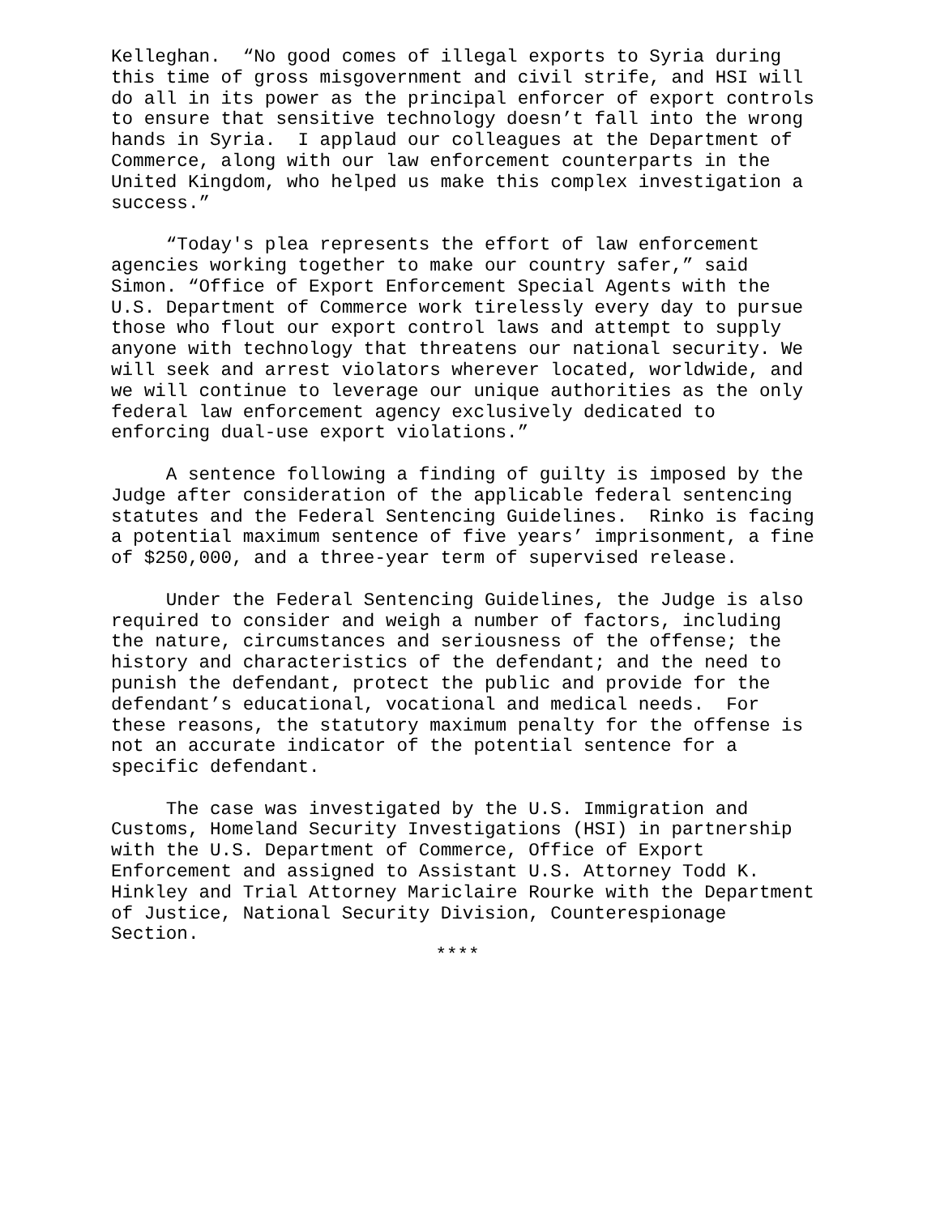Kelleghan. “No good comes of illegal exports to Syria during this time of gross misgovernment and civil strife, and HSI will do all in its power as the principal enforcer of export controls to ensure that sensitive technology doesn’t fall into the wrong hands in Syria. I applaud our colleagues at the Department of Commerce, along with our law enforcement counterparts in the United Kingdom, who helped us make this complex investigation a success.”
“Today's plea represents the effort of law enforcement agencies working together to make our country safer,” said Simon. “Office of Export Enforcement Special Agents with the U.S. Department of Commerce work tirelessly every day to pursue those who flout our export control laws and attempt to supply anyone with technology that threatens our national security. We will seek and arrest violators wherever located, worldwide, and we will continue to leverage our unique authorities as the only federal law enforcement agency exclusively dedicated to enforcing dual-use export violations.”
A sentence following a finding of guilty is imposed by the Judge after consideration of the applicable federal sentencing statutes and the Federal Sentencing Guidelines. Rinko is facing a potential maximum sentence of five years’ imprisonment, a fine of $250,000, and a three-year term of supervised release.
Under the Federal Sentencing Guidelines, the Judge is also required to consider and weigh a number of factors, including the nature, circumstances and seriousness of the offense; the history and characteristics of the defendant; and the need to punish the defendant, protect the public and provide for the defendant’s educational, vocational and medical needs. For these reasons, the statutory maximum penalty for the offense is not an accurate indicator of the potential sentence for a specific defendant.
The case was investigated by the U.S. Immigration and Customs, Homeland Security Investigations (HSI) in partnership with the U.S. Department of Commerce, Office of Export Enforcement and assigned to Assistant U.S. Attorney Todd K. Hinkley and Trial Attorney Mariclaire Rourke with the Department of Justice, National Security Division, Counterespionage Section.
****